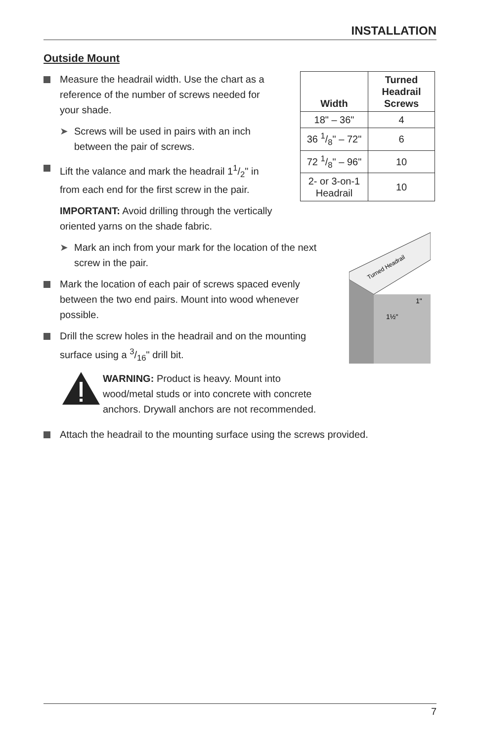INSTALLATION
Outside Mount
| Width | Turned Headrail Screws |
| --- | --- |
| 18" – 36" | 4 |
| 36 1/8" – 72" | 6 |
| 72 1/8" – 96" | 10 |
| 2- or 3-on-1 Headrail | 10 |
Turned Headrail
1½"
1"
Measure the headrail width. Use the chart as a reference of the number of screws needed for your shade.
➤ Screws will be used in pairs with an inch between the pair of screws.
Lift the valance and mark the headrail 11/2" in from each end for the first screw in the pair.
IMPORTANT: Avoid drilling through the vertically oriented yarns on the shade fabric.
➤ Mark an inch from your mark for the location of the next screw in the pair.
Mark the location of each pair of screws spaced evenly between the two end pairs. Mount into wood whenever possible.
Drill the screw holes in the headrail and on the mounting surface using a 3/16" drill bit.
WARNING: Product is heavy. Mount into wood/metal studs or into concrete with concrete anchors. Drywall anchors are not recommended.
Attach the headrail to the mounting surface using the screws provided.
7